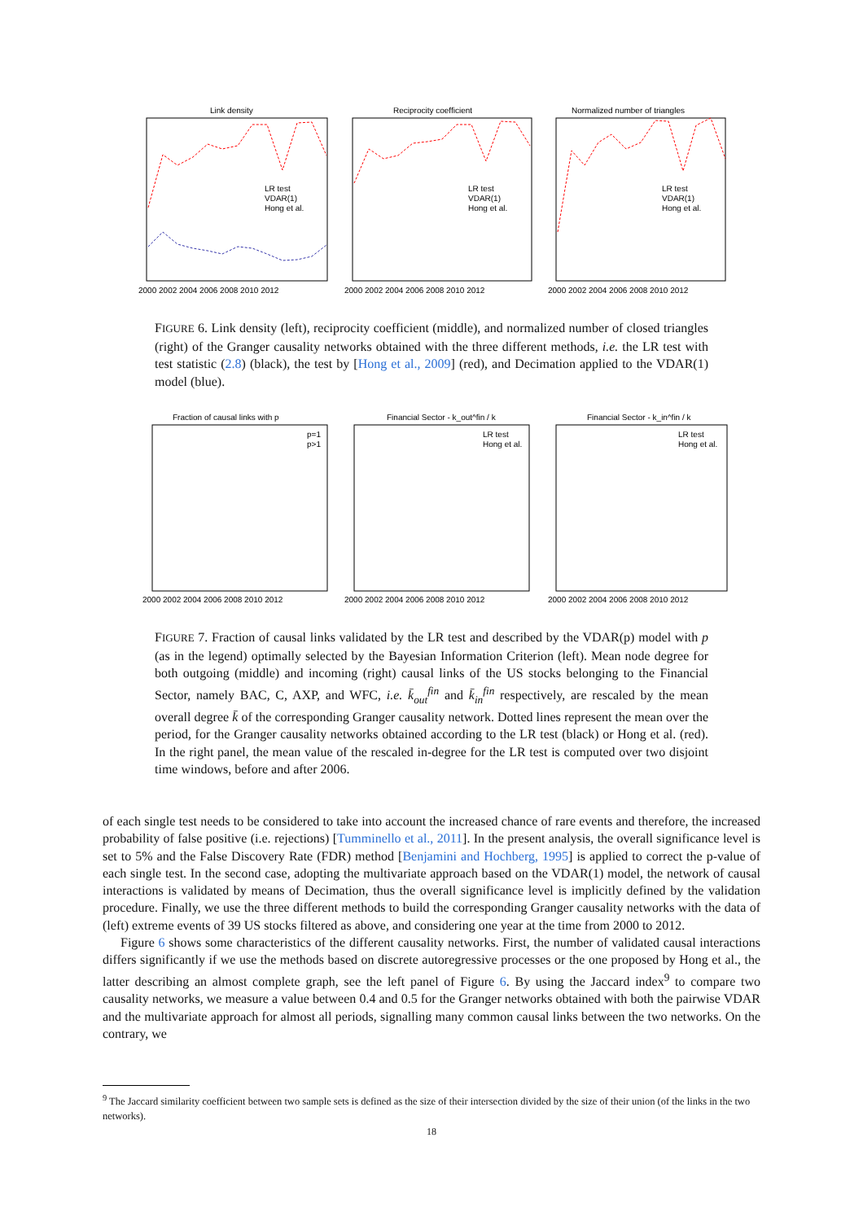Link density
Reciprocity coefficient
Normalized number of triangles
2000 2002 2004 2006 2008 2010 2012
2000 2002 2004 2006 2008 2010 2012
2000 2002 2004 2006 2008 2010 2012
LR test
VDAR(1)
Hong et al.
LR test
VDAR(1)
Hong et al.
LR test
VDAR(1)
Hong et al.
FIGURE 6. Link density (left), reciprocity coefficient (middle), and normalized number of closed triangles (right) of the Granger causality networks obtained with the three different methods, i.e. the LR test with test statistic (2.8) (black), the test by [Hong et al., 2009] (red), and Decimation applied to the VDAR(1) model (blue).
Fraction of causal links with p
Financial Sector - k_out^fin / k
Financial Sector - k_in^fin / k
p=1
p>1
LR test
Hong et al.
LR test
Hong et al.
2000 2002 2004 2006 2008 2010 2012
2000 2002 2004 2006 2008 2010 2012
2000 2002 2004 2006 2008 2010 2012
FIGURE 7. Fraction of causal links validated by the LR test and described by the VDAR(p) model with p (as in the legend) optimally selected by the Bayesian Information Criterion (left). Mean node degree for both outgoing (middle) and incoming (right) causal links of the US stocks belonging to the Financial Sector, namely BAC, C, AXP, and WFC, i.e. k̄<sub>out</sub><sup>fin</sup> and k̄<sub>in</sub><sup>fin</sup> respectively, are rescaled by the mean overall degree k̄ of the corresponding Granger causality network. Dotted lines represent the mean over the period, for the Granger causality networks obtained according to the LR test (black) or Hong et al. (red). In the right panel, the mean value of the rescaled in-degree for the LR test is computed over two disjoint time windows, before and after 2006.
of each single test needs to be considered to take into account the increased chance of rare events and therefore, the increased probability of false positive (i.e. rejections) [Tumminello et al., 2011]. In the present analysis, the overall significance level is set to 5% and the False Discovery Rate (FDR) method [Benjamini and Hochberg, 1995] is applied to correct the p-value of each single test. In the second case, adopting the multivariate approach based on the VDAR(1) model, the network of causal interactions is validated by means of Decimation, thus the overall significance level is implicitly defined by the validation procedure. Finally, we use the three different methods to build the corresponding Granger causality networks with the data of (left) extreme events of 39 US stocks filtered as above, and considering one year at the time from 2000 to 2012.
Figure 6 shows some characteristics of the different causality networks. First, the number of validated causal interactions differs significantly if we use the methods based on discrete autoregressive processes or the one proposed by Hong et al., the latter describing an almost complete graph, see the left panel of Figure 6. By using the Jaccard index<sup>9</sup> to compare two causality networks, we measure a value between 0.4 and 0.5 for the Granger networks obtained with both the pairwise VDAR and the multivariate approach for almost all periods, signalling many common causal links between the two networks. On the contrary, we
<sup>9</sup> The Jaccard similarity coefficient between two sample sets is defined as the size of their intersection divided by the size of their union (of the links in the two networks).
18